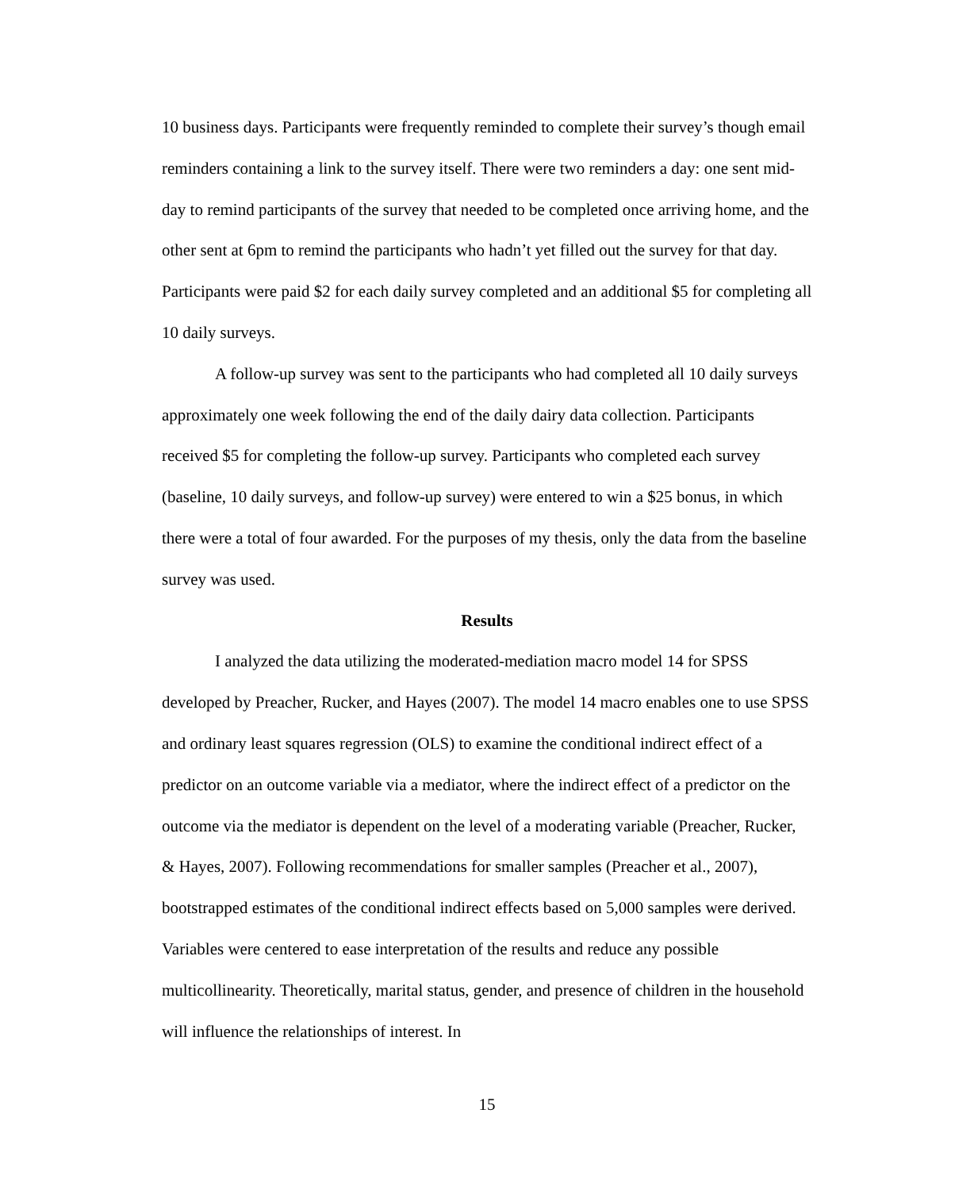10 business days. Participants were frequently reminded to complete their survey’s though email reminders containing a link to the survey itself. There were two reminders a day: one sent mid-day to remind participants of the survey that needed to be completed once arriving home, and the other sent at 6pm to remind the participants who hadn’t yet filled out the survey for that day. Participants were paid $2 for each daily survey completed and an additional $5 for completing all 10 daily surveys.
A follow-up survey was sent to the participants who had completed all 10 daily surveys approximately one week following the end of the daily dairy data collection. Participants received $5 for completing the follow-up survey. Participants who completed each survey (baseline, 10 daily surveys, and follow-up survey) were entered to win a $25 bonus, in which there were a total of four awarded. For the purposes of my thesis, only the data from the baseline survey was used.
Results
I analyzed the data utilizing the moderated-mediation macro model 14 for SPSS developed by Preacher, Rucker, and Hayes (2007). The model 14 macro enables one to use SPSS and ordinary least squares regression (OLS) to examine the conditional indirect effect of a predictor on an outcome variable via a mediator, where the indirect effect of a predictor on the outcome via the mediator is dependent on the level of a moderating variable (Preacher, Rucker, & Hayes, 2007). Following recommendations for smaller samples (Preacher et al., 2007), bootstrapped estimates of the conditional indirect effects based on 5,000 samples were derived. Variables were centered to ease interpretation of the results and reduce any possible multicollinearity. Theoretically, marital status, gender, and presence of children in the household will influence the relationships of interest. In
15